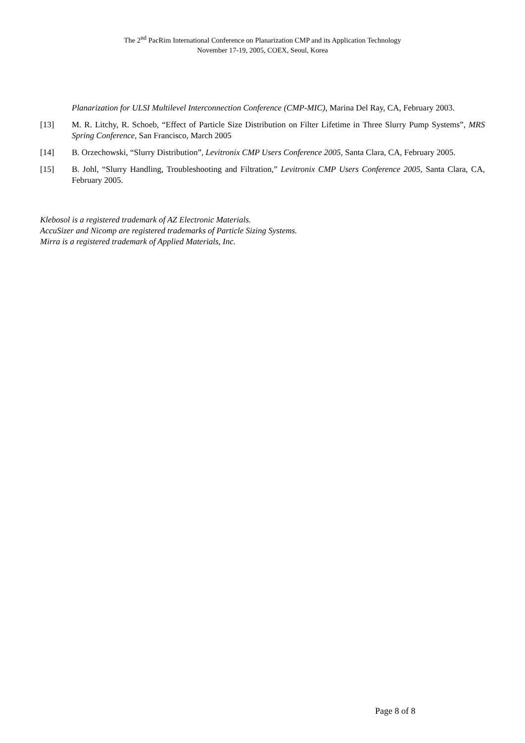The 2<sup>nd</sup> PacRim International Conference on Planarization CMP and its Application Technology
November 17-19, 2005, COEX, Seoul, Korea
Planarization for ULSI Multilevel Interconnection Conference (CMP-MIC), Marina Del Ray, CA, February 2003.
[13] M. R. Litchy, R. Schoeb, “Effect of Particle Size Distribution on Filter Lifetime in Three Slurry Pump Systems”, MRS Spring Conference, San Francisco, March 2005
[14] B. Orzechowski, “Slurry Distribution”, Levitronix CMP Users Conference 2005, Santa Clara, CA, February 2005.
[15] B. Johl, “Slurry Handling, Troubleshooting and Filtration,” Levitronix CMP Users Conference 2005, Santa Clara, CA, February 2005.
Klebosol is a registered trademark of AZ Electronic Materials.
AccuSizer and Nicomp are registered trademarks of Particle Sizing Systems.
Mirra is a registered trademark of Applied Materials, Inc.
Page 8 of 8